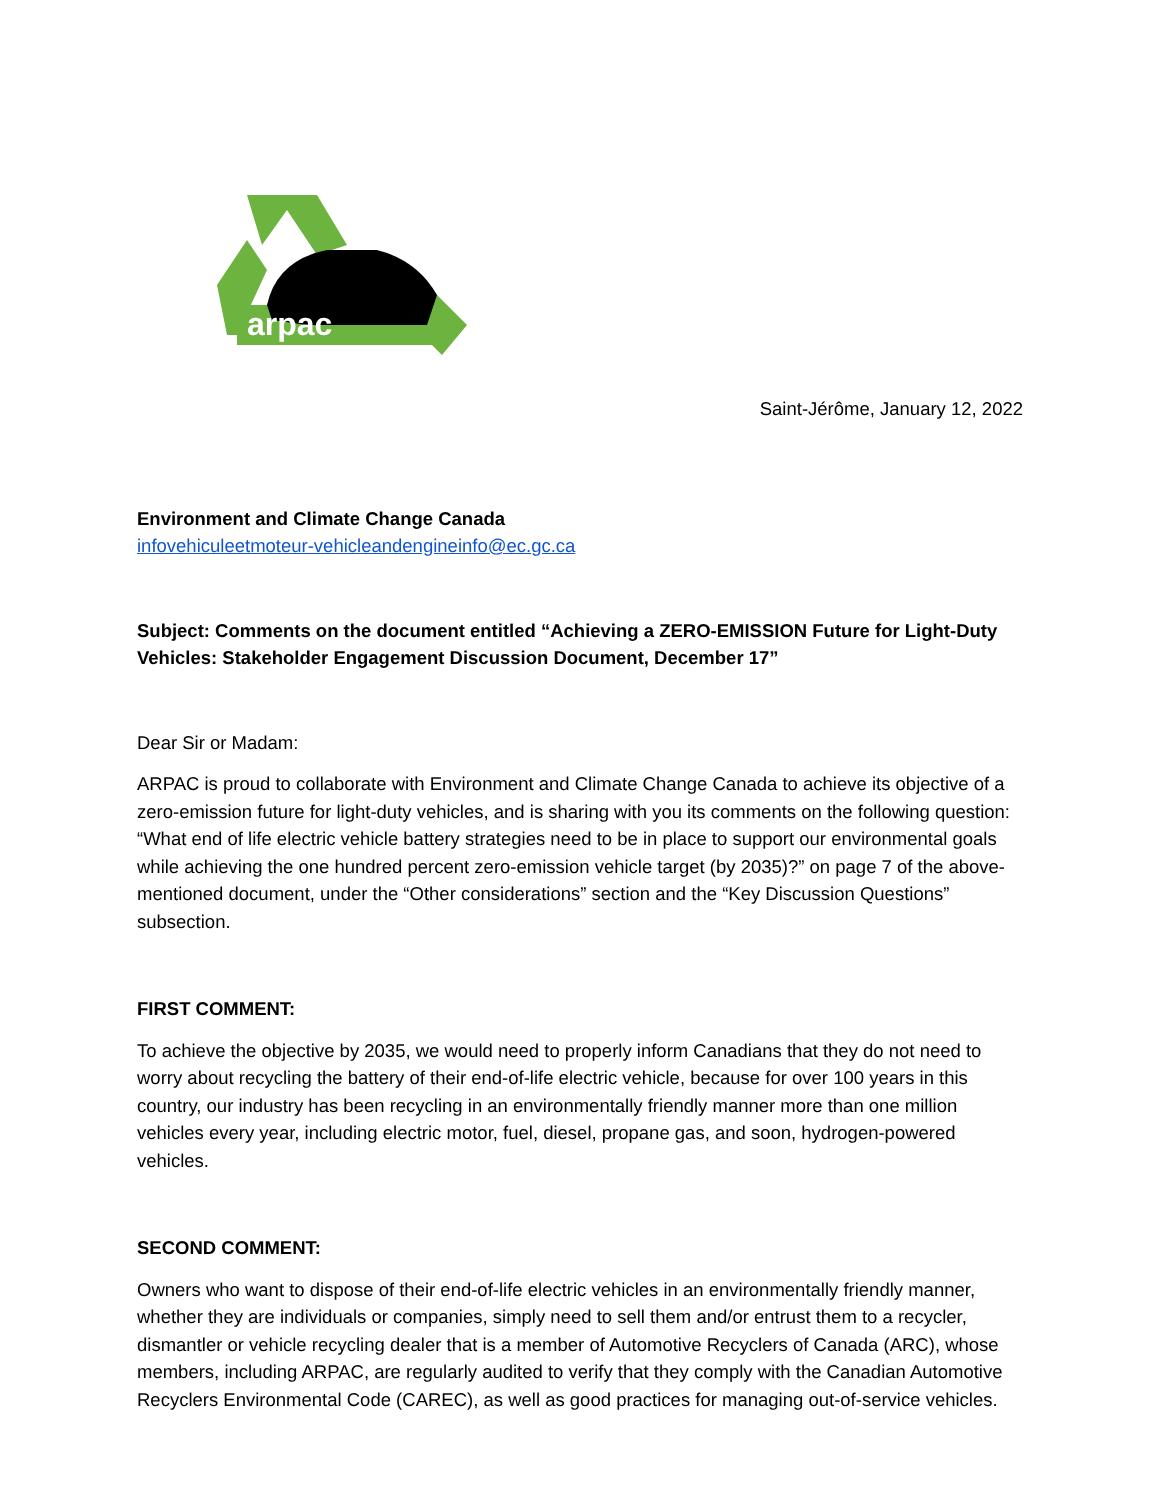arpac
Saint-Jérôme, January 12, 2022
Environment and Climate Change Canada
infovehiculeetmoteur-vehicleandengineinfo@ec.gc.ca
Subject: Comments on the document entitled “Achieving a ZERO-EMISSION Future for Light-Duty Vehicles: Stakeholder Engagement Discussion Document, December 17”
Dear Sir or Madam:
ARPAC is proud to collaborate with Environment and Climate Change Canada to achieve its objective of a zero-emission future for light-duty vehicles, and is sharing with you its comments on the following question: “What end of life electric vehicle battery strategies need to be in place to support our environmental goals while achieving the one hundred percent zero-emission vehicle target (by 2035)?” on page 7 of the above-mentioned document, under the “Other considerations” section and the “Key Discussion Questions” subsection.
FIRST COMMENT:
To achieve the objective by 2035, we would need to properly inform Canadians that they do not need to worry about recycling the battery of their end-of-life electric vehicle, because for over 100 years in this country, our industry has been recycling in an environmentally friendly manner more than one million vehicles every year, including electric motor, fuel, diesel, propane gas, and soon, hydrogen-powered vehicles.
SECOND COMMENT:
Owners who want to dispose of their end-of-life electric vehicles in an environmentally friendly manner, whether they are individuals or companies, simply need to sell them and/or entrust them to a recycler, dismantler or vehicle recycling dealer that is a member of Automotive Recyclers of Canada (ARC), whose members, including ARPAC, are regularly audited to verify that they comply with the Canadian Automotive Recyclers Environmental Code (CAREC), as well as good practices for managing out-of-service vehicles.